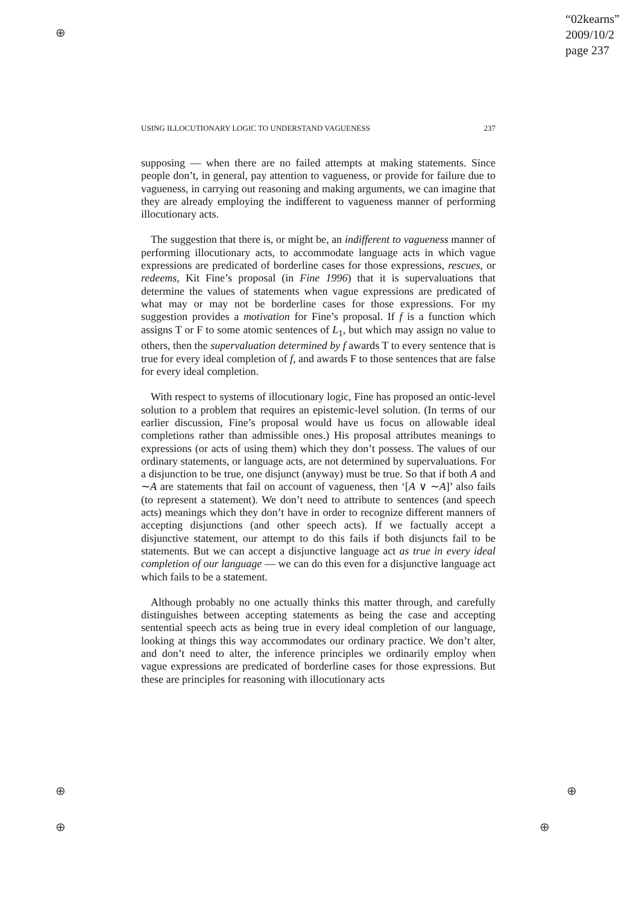⊕
⊕
⊕
⊕
⊕
“02kearns”
2009/10/2
page 237
USING ILLOCUTIONARY LOGIC TO UNDERSTAND VAGUENESS 237
supposing — when there are no failed attempts at making statements. Since people don’t, in general, pay attention to vagueness, or provide for failure due to vagueness, in carrying out reasoning and making arguments, we can imagine that they are already employing the indifferent to vagueness manner of performing illocutionary acts.
The suggestion that there is, or might be, an indifferent to vagueness manner of performing illocutionary acts, to accommodate language acts in which vague expressions are predicated of borderline cases for those expressions, rescues, or redeems, Kit Fine’s proposal (in Fine 1996) that it is supervaluations that determine the values of statements when vague expressions are predicated of what may or may not be borderline cases for those expressions. For my suggestion provides a motivation for Fine’s proposal. If f is a function which assigns T or F to some atomic sentences of L<sub>1</sub>, but which may assign no value to others, then the supervaluation determined by f awards T to every sentence that is true for every ideal completion of f, and awards F to those sentences that are false for every ideal completion.
With respect to systems of illocutionary logic, Fine has proposed an ontic-level solution to a problem that requires an epistemic-level solution. (In terms of our earlier discussion, Fine’s proposal would have us focus on allowable ideal completions rather than admissible ones.) His proposal attributes meanings to expressions (or acts of using them) which they don’t possess. The values of our ordinary statements, or language acts, are not determined by supervaluations. For a disjunction to be true, one disjunct (anyway) must be true. So that if both A and ∼A are statements that fail on account of vagueness, then ‘[A ∨ ∼A]’ also fails (to represent a statement). We don’t need to attribute to sentences (and speech acts) meanings which they don’t have in order to recognize different manners of accepting disjunctions (and other speech acts). If we factually accept a disjunctive statement, our attempt to do this fails if both disjuncts fail to be statements. But we can accept a disjunctive language act as true in every ideal completion of our language — we can do this even for a disjunctive language act which fails to be a statement.
Although probably no one actually thinks this matter through, and carefully distinguishes between accepting statements as being the case and accepting sentential speech acts as being true in every ideal completion of our language, looking at things this way accommodates our ordinary practice. We don’t alter, and don’t need to alter, the inference principles we ordinarily employ when vague expressions are predicated of borderline cases for those expressions. But these are principles for reasoning with illocutionary acts